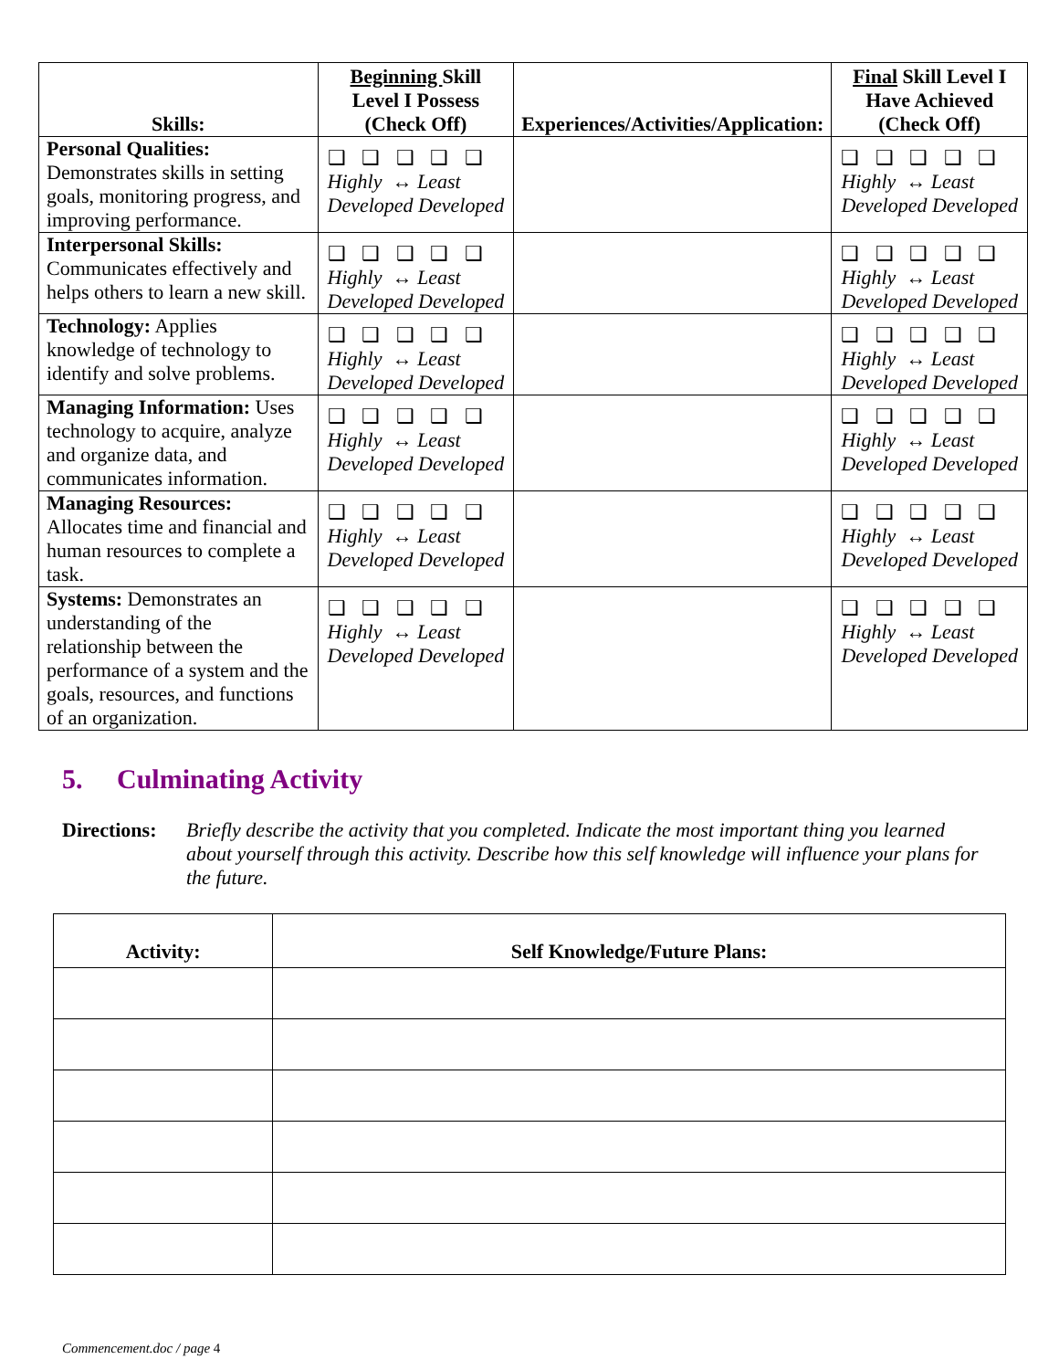| Skills: | Beginning Skill Level I Possess (Check Off) | Experiences/Activities/Application: | Final Skill Level I Have Achieved (Check Off) |
| --- | --- | --- | --- |
| Personal Qualities: Demonstrates skills in setting goals, monitoring progress, and improving performance. | ❑ ❑ ❑ ❑ ❑ Highly ↔ Least Developed Developed | | ❑ ❑ ❑ ❑ ❑ Highly ↔ Least Developed Developed |
| Interpersonal Skills: Communicates effectively and helps others to learn a new skill. | ❑ ❑ ❑ ❑ ❑ Highly ↔ Least Developed Developed | | ❑ ❑ ❑ ❑ ❑ Highly ↔ Least Developed Developed |
| Technology: Applies knowledge of technology to identify and solve problems. | ❑ ❑ ❑ ❑ ❑ Highly ↔ Least Developed Developed | | ❑ ❑ ❑ ❑ ❑ Highly ↔ Least Developed Developed |
| Managing Information: Uses technology to acquire, analyze and organize data, and communicates information. | ❑ ❑ ❑ ❑ ❑ Highly ↔ Least Developed Developed | | ❑ ❑ ❑ ❑ ❑ Highly ↔ Least Developed Developed |
| Managing Resources: Allocates time and financial and human resources to complete a task. | ❑ ❑ ❑ ❑ ❑ Highly ↔ Least Developed Developed | | ❑ ❑ ❑ ❑ ❑ Highly ↔ Least Developed Developed |
| Systems: Demonstrates an understanding of the relationship between the performance of a system and the goals, resources, and functions of an organization. | ❑ ❑ ❑ ❑ ❑ Highly ↔ Least Developed Developed | | ❑ ❑ ❑ ❑ ❑ Highly ↔ Least Developed Developed |
5. Culminating Activity
Directions: Briefly describe the activity that you completed. Indicate the most important thing you learned about yourself through this activity. Describe how this self knowledge will influence your plans for the future.
| Activity: | Self Knowledge/Future Plans: |
| --- | --- |
Commencement.doc / page 4